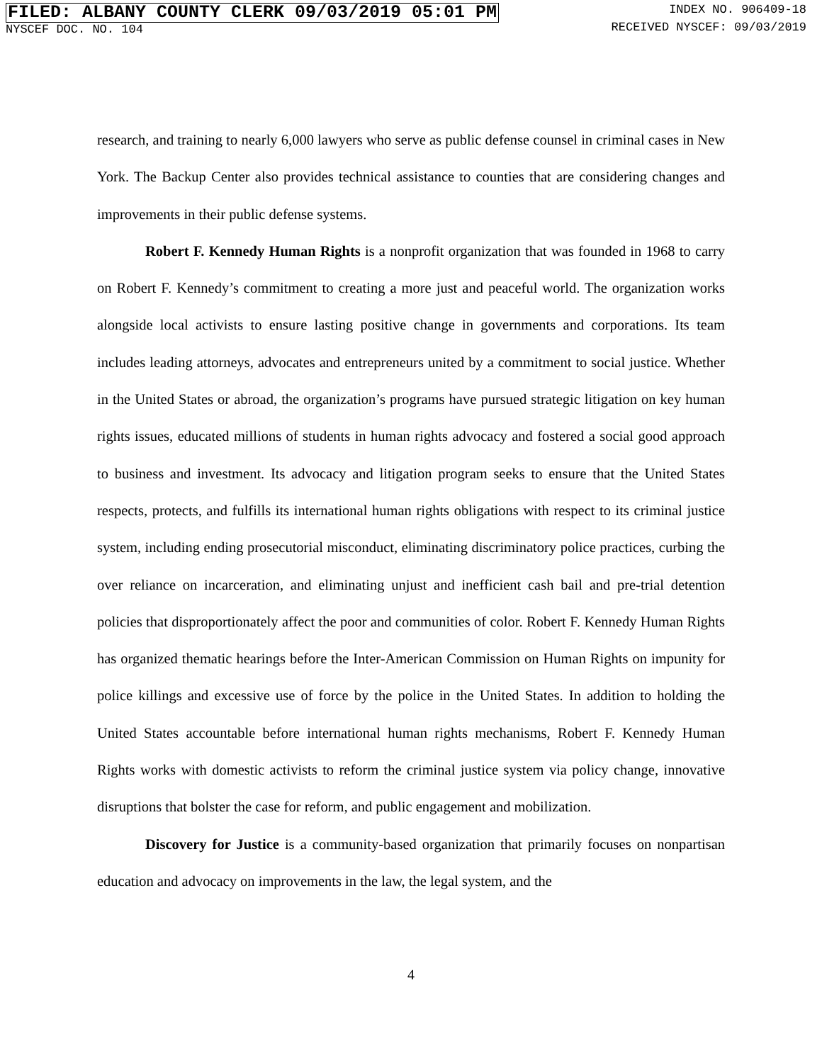FILED: ALBANY COUNTY CLERK 09/03/2019 05:01 PM
NYSCEF DOC. NO. 104
INDEX NO. 906409-18
RECEIVED NYSCEF: 09/03/2019
research, and training to nearly 6,000 lawyers who serve as public defense counsel in criminal cases in New York. The Backup Center also provides technical assistance to counties that are considering changes and improvements in their public defense systems.
Robert F. Kennedy Human Rights is a nonprofit organization that was founded in 1968 to carry on Robert F. Kennedy’s commitment to creating a more just and peaceful world. The organization works alongside local activists to ensure lasting positive change in governments and corporations. Its team includes leading attorneys, advocates and entrepreneurs united by a commitment to social justice. Whether in the United States or abroad, the organization’s programs have pursued strategic litigation on key human rights issues, educated millions of students in human rights advocacy and fostered a social good approach to business and investment. Its advocacy and litigation program seeks to ensure that the United States respects, protects, and fulfills its international human rights obligations with respect to its criminal justice system, including ending prosecutorial misconduct, eliminating discriminatory police practices, curbing the over reliance on incarceration, and eliminating unjust and inefficient cash bail and pre-trial detention policies that disproportionately affect the poor and communities of color. Robert F. Kennedy Human Rights has organized thematic hearings before the Inter-American Commission on Human Rights on impunity for police killings and excessive use of force by the police in the United States. In addition to holding the United States accountable before international human rights mechanisms, Robert F. Kennedy Human Rights works with domestic activists to reform the criminal justice system via policy change, innovative disruptions that bolster the case for reform, and public engagement and mobilization.
Discovery for Justice is a community-based organization that primarily focuses on nonpartisan education and advocacy on improvements in the law, the legal system, and the
4